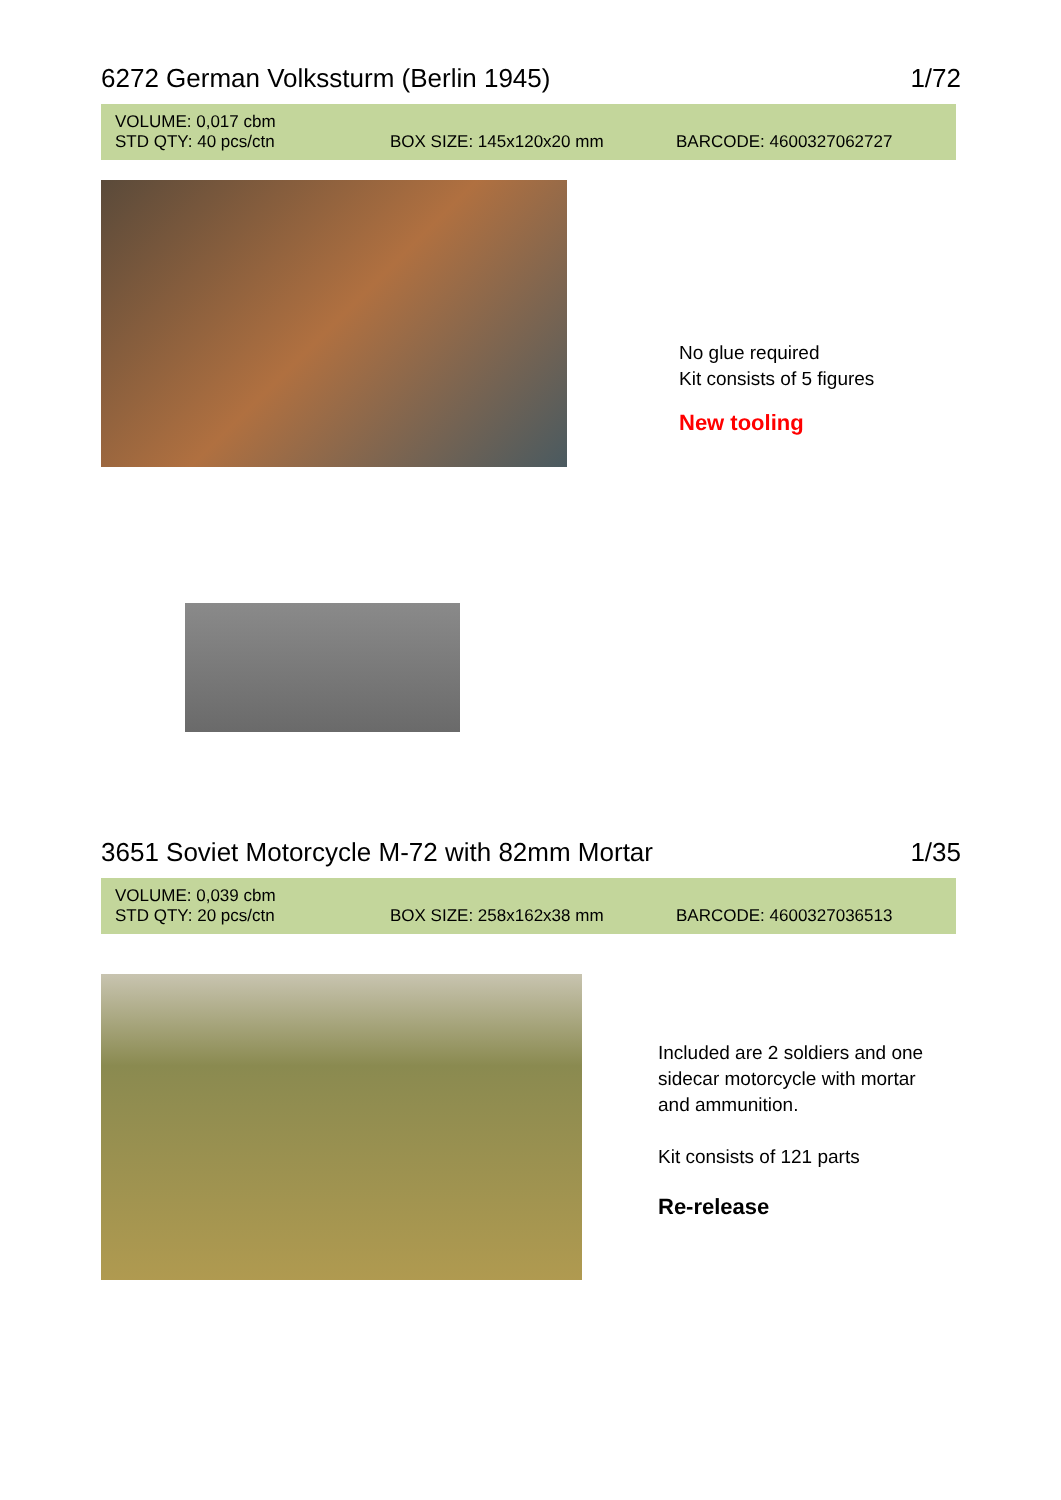6272 German Volkssturm (Berlin 1945) 1/72
VOLUME: 0,017 cbm
STD QTY: 40 pcs/ctn BOX SIZE: 145x120x20 mm BARCODE: 4600327062727
No glue required
Kit consists of 5 figures
New tooling
3651 Soviet Motorcycle M-72 with 82mm Mortar 1/35
VOLUME: 0,039 cbm
STD QTY: 20 pcs/ctn BOX SIZE: 258x162x38 mm BARCODE: 4600327036513
Included are 2 soldiers and one sidecar motorcycle with mortar and ammunition.
Kit consists of 121 parts
Re-release